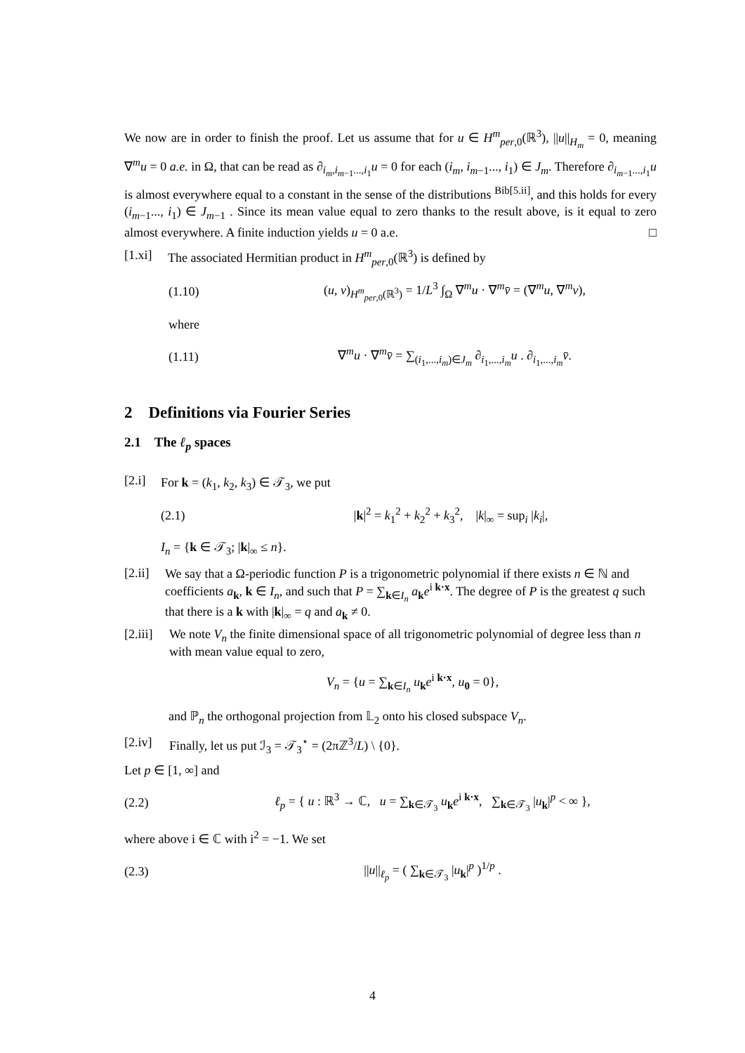We now are in order to finish the proof. Let us assume that for u ∈ H<sup>m</sup><sub>per,0</sub>(ℝ<sup>3</sup>), ||u||<sub>H<sub>m</sub></sub> = 0, meaning ∇<sup>m</sup>u = 0 a.e. in Ω, that can be read as ∂<sub>i<sub>m</sub>,i<sub>m−1</sub>...,i<sub>1</sub></sub>u = 0 for each (i<sub>m</sub>, i<sub>m−1</sub>..., i<sub>1</sub>) ∈ J<sub>m</sub>. Therefore ∂<sub>i<sub>m−1</sub>...,i<sub>1</sub></sub>u is almost everywhere equal to a constant in the sense of the distributions <sup>Bib[5.ii]</sup>, and this holds for every (i<sub>m−1</sub>..., i<sub>1</sub>) ∈ J<sub>m−1</sub> . Since its mean value equal to zero thanks to the result above, is it equal to zero almost everywhere. A finite induction yields u = 0 a.e. □
[1.xi] The associated Hermitian product in H<sup>m</sup><sub>per,0</sub>(ℝ<sup>3</sup>) is defined by
(1.10) (u, v)<sub>H<sup>m</sup><sub>per,0</sub>(ℝ<sup>3</sup>)</sub> = 1/L<sup>3</sup> ∫<sub>Ω</sub> ∇<sup>m</sup>u · ∇<sup>m</sup>v̄ = (∇<sup>m</sup>u, ∇<sup>m</sup>v),
where
(1.11) ∇<sup>m</sup>u · ∇<sup>m</sup>v̄ = ∑<sub>(i<sub>1</sub>,...,i<sub>m</sub>)∈J<sub>m</sub></sub> ∂<sub>i<sub>1</sub>,...,i<sub>m</sub></sub>u . ∂<sub>i<sub>1</sub>,...,i<sub>m</sub></sub>v̄.
2 Definitions via Fourier Series
2.1 The ℓ<sub>p</sub> spaces
[2.i] For k = (k<sub>1</sub>, k<sub>2</sub>, k<sub>3</sub>) ∈ 𝒯<sub>3</sub>, we put
(2.1) |k|<sup>2</sup> = k<sub>1</sub><sup>2</sup> + k<sub>2</sub><sup>2</sup> + k<sub>3</sub><sup>2</sup>, |k|<sub>∞</sub> = sup<sub>i</sub> |k<sub>i</sub>|,
I<sub>n</sub> = {k ∈ 𝒯<sub>3</sub>; |k|<sub>∞</sub> ≤ n}.
[2.ii] We say that a Ω-periodic function P is a trigonometric polynomial if there exists n ∈ ℕ and coefficients a<sub>k</sub>, k ∈ I<sub>n</sub>, and such that P = ∑<sub>k∈I<sub>n</sub></sub> a<sub>k</sub>e<sup>i k·x</sup>. The degree of P is the greatest q such that there is a k with |k|<sub>∞</sub> = q and a<sub>k</sub> ≠ 0.
[2.iii] We note V<sub>n</sub> the finite dimensional space of all trigonometric polynomial of degree less than n with mean value equal to zero,
V<sub>n</sub> = {u = ∑<sub>k∈I<sub>n</sub></sub> u<sub>k</sub>e<sup>i k·x</sup>, u<sub>0</sub> = 0},
and ℙ<sub>n</sub> the orthogonal projection from 𝕃<sub>2</sub> onto his closed subspace V<sub>n</sub>.
[2.iv] Finally, let us put ℐ<sub>3</sub> = 𝒯<sub>3</sub><sup>⋆</sup> = (2πℤ<sup>3</sup>/L) \ {0}.
Let p ∈ [1, ∞] and
(2.2) ℓ<sub>p</sub> = { u : ℝ<sup>3</sup> → ℂ, u = ∑<sub>k∈𝒯<sub>3</sub></sub> u<sub>k</sub>e<sup>i k·x</sup>, ∑<sub>k∈𝒯<sub>3</sub></sub> |u<sub>k</sub>|<sup>p</sup> < ∞ },
where above i ∈ ℂ with i<sup>2</sup> = −1. We set
(2.3) ||u||<sub>ℓ<sub>p</sub></sub> = ( ∑<sub>k∈𝒯<sub>3</sub></sub> |u<sub>k</sub>|<sup>p</sup> )<sup>1/p</sup> .
4